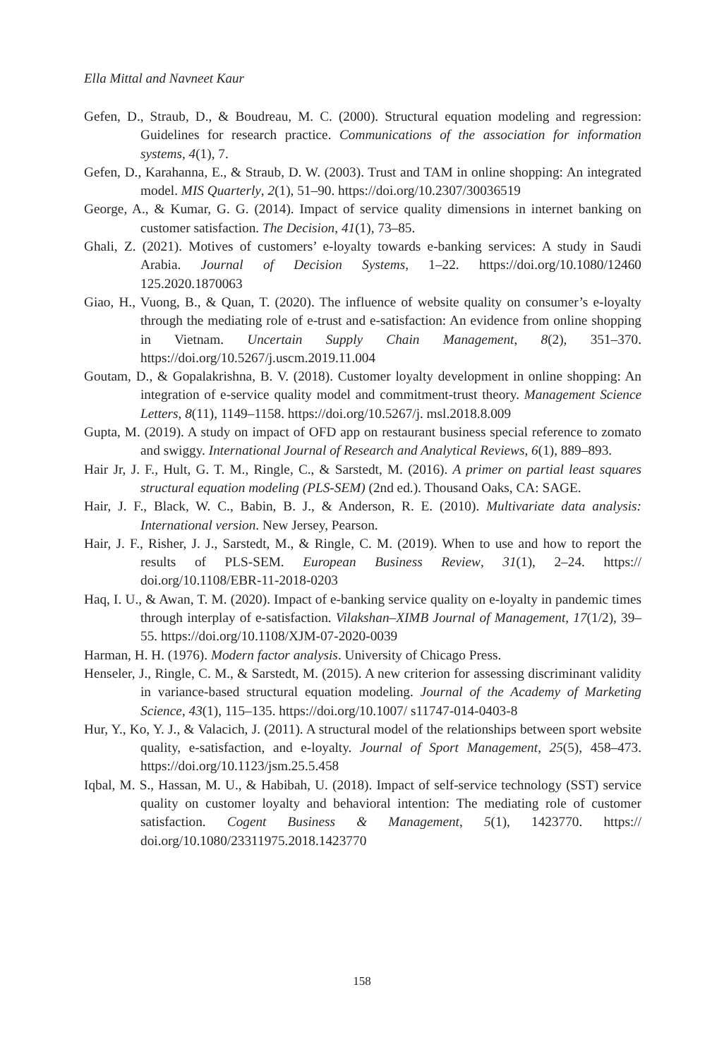Ella Mittal and Navneet Kaur
Gefen, D., Straub, D., & Boudreau, M. C. (2000). Structural equation modeling and regression: Guidelines for research practice. Communications of the association for information systems, 4(1), 7.
Gefen, D., Karahanna, E., & Straub, D. W. (2003). Trust and TAM in online shopping: An integrated model. MIS Quarterly, 2(1), 51–90. https://doi.org/10.2307/30036519
George, A., & Kumar, G. G. (2014). Impact of service quality dimensions in internet banking on customer satisfaction. The Decision, 41(1), 73–85.
Ghali, Z. (2021). Motives of customers’ e-loyalty towards e-banking services: A study in Saudi Arabia. Journal of Decision Systems, 1–22. https://doi.org/10.1080/12460 125.2020.1870063
Giao, H., Vuong, B., & Quan, T. (2020). The influence of website quality on consumer’s e-loyalty through the mediating role of e-trust and e-satisfaction: An evidence from online shopping in Vietnam. Uncertain Supply Chain Management, 8(2), 351–370. https://doi.org/10.5267/j.uscm.2019.11.004
Goutam, D., & Gopalakrishna, B. V. (2018). Customer loyalty development in online shopping: An integration of e-service quality model and commitment-trust theory. Management Science Letters, 8(11), 1149–1158. https://doi.org/10.5267/j. msl.2018.8.009
Gupta, M. (2019). A study on impact of OFD app on restaurant business special reference to zomato and swiggy. International Journal of Research and Analytical Reviews, 6(1), 889–893.
Hair Jr, J. F., Hult, G. T. M., Ringle, C., & Sarstedt, M. (2016). A primer on partial least squares structural equation modeling (PLS-SEM) (2nd ed.). Thousand Oaks, CA: SAGE.
Hair, J. F., Black, W. C., Babin, B. J., & Anderson, R. E. (2010). Multivariate data analysis: International version. New Jersey, Pearson.
Hair, J. F., Risher, J. J., Sarstedt, M., & Ringle, C. M. (2019). When to use and how to report the results of PLS-SEM. European Business Review, 31(1), 2–24. https:// doi.org/10.1108/EBR-11-2018-0203
Haq, I. U., & Awan, T. M. (2020). Impact of e-banking service quality on e-loyalty in pandemic times through interplay of e-satisfaction. Vilakshan–XIMB Journal of Management, 17(1/2), 39–55. https://doi.org/10.1108/XJM-07-2020-0039
Harman, H. H. (1976). Modern factor analysis. University of Chicago Press.
Henseler, J., Ringle, C. M., & Sarstedt, M. (2015). A new criterion for assessing discriminant validity in variance-based structural equation modeling. Journal of the Academy of Marketing Science, 43(1), 115–135. https://doi.org/10.1007/ s11747-014-0403-8
Hur, Y., Ko, Y. J., & Valacich, J. (2011). A structural model of the relationships between sport website quality, e-satisfaction, and e-loyalty. Journal of Sport Management, 25(5), 458–473. https://doi.org/10.1123/jsm.25.5.458
Iqbal, M. S., Hassan, M. U., & Habibah, U. (2018). Impact of self-service technology (SST) service quality on customer loyalty and behavioral intention: The mediating role of customer satisfaction. Cogent Business & Management, 5(1), 1423770. https:// doi.org/10.1080/23311975.2018.1423770
158